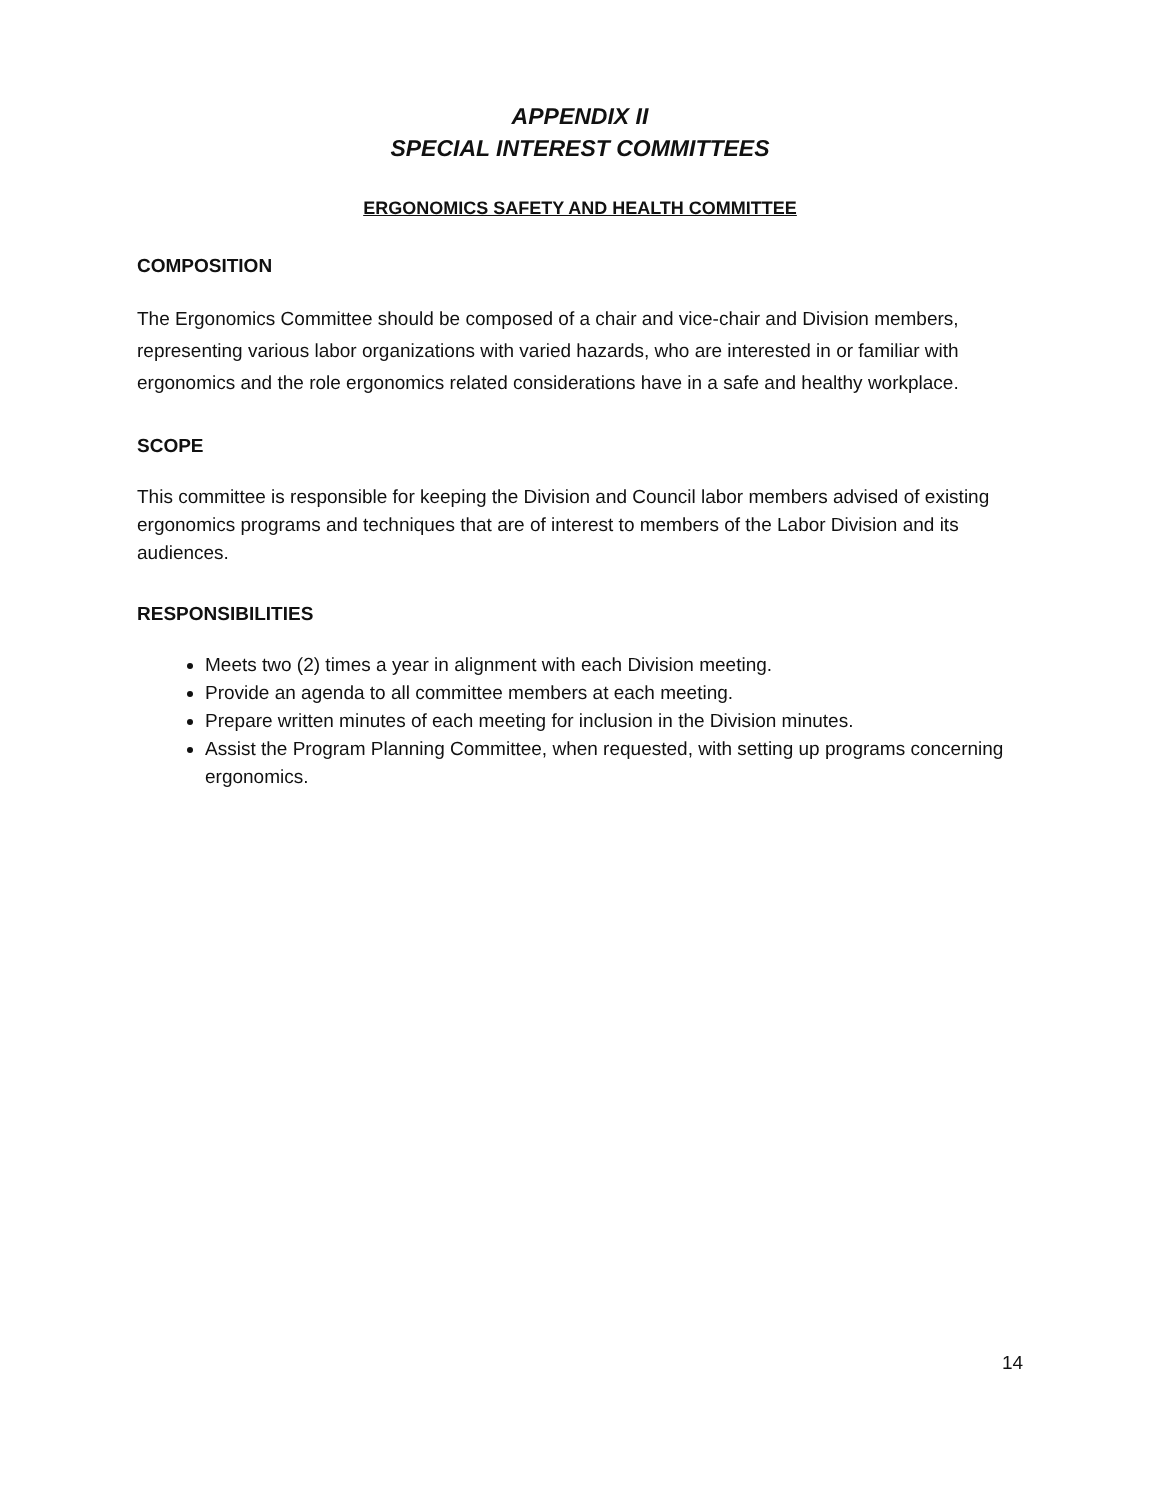APPENDIX II
SPECIAL INTEREST COMMITTEES
ERGONOMICS SAFETY AND HEALTH COMMITTEE
COMPOSITION
The Ergonomics Committee should be composed of a chair and vice-chair and Division members, representing various labor organizations with varied hazards, who are interested in or familiar with ergonomics and the role ergonomics related considerations have in a safe and healthy workplace.
SCOPE
This committee is responsible for keeping the Division and Council labor members advised of existing ergonomics programs and techniques that are of interest to members of the Labor Division and its audiences.
RESPONSIBILITIES
Meets two (2) times a year in alignment with each Division meeting.
Provide an agenda to all committee members at each meeting.
Prepare written minutes of each meeting for inclusion in the Division minutes.
Assist the Program Planning Committee, when requested, with setting up programs concerning ergonomics.
14